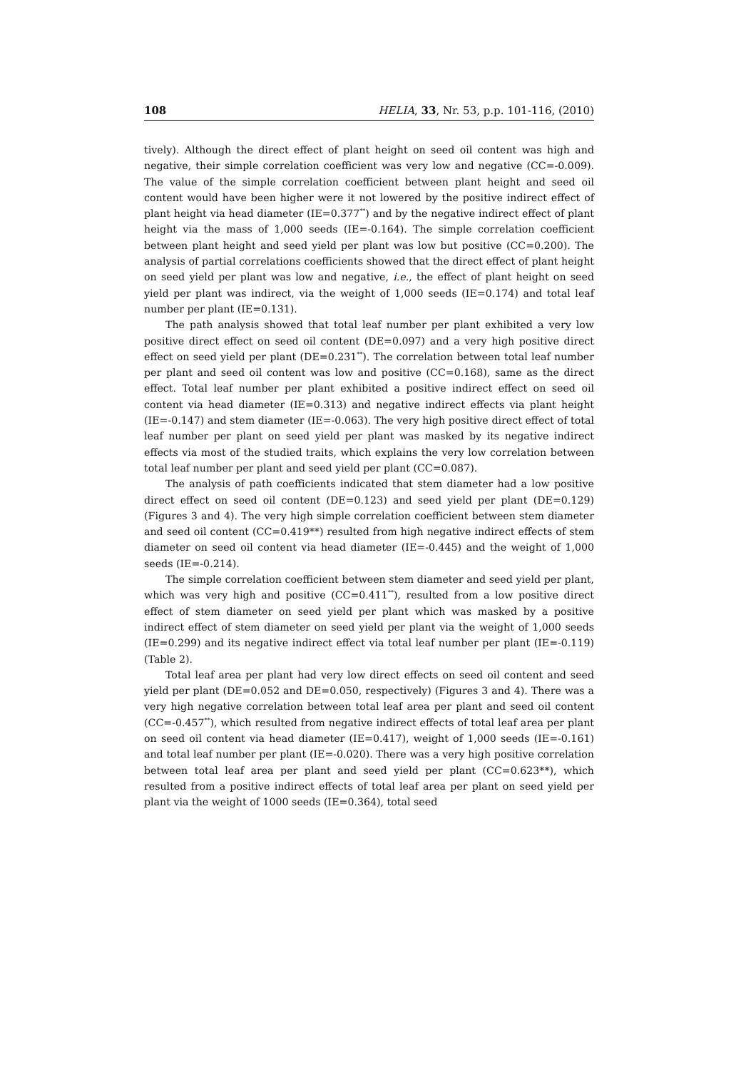108 HELIA, 33, Nr. 53, p.p. 101-116, (2010)
tively). Although the direct effect of plant height on seed oil content was high and negative, their simple correlation coefficient was very low and negative (CC=-0.009). The value of the simple correlation coefficient between plant height and seed oil content would have been higher were it not lowered by the positive indirect effect of plant height via head diameter (IE=0.377<sup>**</sup>) and by the negative indirect effect of plant height via the mass of 1,000 seeds (IE=-0.164). The simple correlation coefficient between plant height and seed yield per plant was low but positive (CC=0.200). The analysis of partial correlations coefficients showed that the direct effect of plant height on seed yield per plant was low and negative, i.e., the effect of plant height on seed yield per plant was indirect, via the weight of 1,000 seeds (IE=0.174) and total leaf number per plant (IE=0.131).
The path analysis showed that total leaf number per plant exhibited a very low positive direct effect on seed oil content (DE=0.097) and a very high positive direct effect on seed yield per plant (DE=0.231<sup>**</sup>). The correlation between total leaf number per plant and seed oil content was low and positive (CC=0.168), same as the direct effect. Total leaf number per plant exhibited a positive indirect effect on seed oil content via head diameter (IE=0.313) and negative indirect effects via plant height (IE=-0.147) and stem diameter (IE=-0.063). The very high positive direct effect of total leaf number per plant on seed yield per plant was masked by its negative indirect effects via most of the studied traits, which explains the very low correlation between total leaf number per plant and seed yield per plant (CC=0.087).
The analysis of path coefficients indicated that stem diameter had a low positive direct effect on seed oil content (DE=0.123) and seed yield per plant (DE=0.129) (Figures 3 and 4). The very high simple correlation coefficient between stem diameter and seed oil content (CC=0.419**) resulted from high negative indirect effects of stem diameter on seed oil content via head diameter (IE=-0.445) and the weight of 1,000 seeds (IE=-0.214).
The simple correlation coefficient between stem diameter and seed yield per plant, which was very high and positive (CC=0.411<sup>**</sup>), resulted from a low positive direct effect of stem diameter on seed yield per plant which was masked by a positive indirect effect of stem diameter on seed yield per plant via the weight of 1,000 seeds (IE=0.299) and its negative indirect effect via total leaf number per plant (IE=-0.119) (Table 2).
Total leaf area per plant had very low direct effects on seed oil content and seed yield per plant (DE=0.052 and DE=0.050, respectively) (Figures 3 and 4). There was a very high negative correlation between total leaf area per plant and seed oil content (CC=-0.457<sup>**</sup>), which resulted from negative indirect effects of total leaf area per plant on seed oil content via head diameter (IE=0.417), weight of 1,000 seeds (IE=-0.161) and total leaf number per plant (IE=-0.020). There was a very high positive correlation between total leaf area per plant and seed yield per plant (CC=0.623**), which resulted from a positive indirect effects of total leaf area per plant on seed yield per plant via the weight of 1000 seeds (IE=0.364), total seed